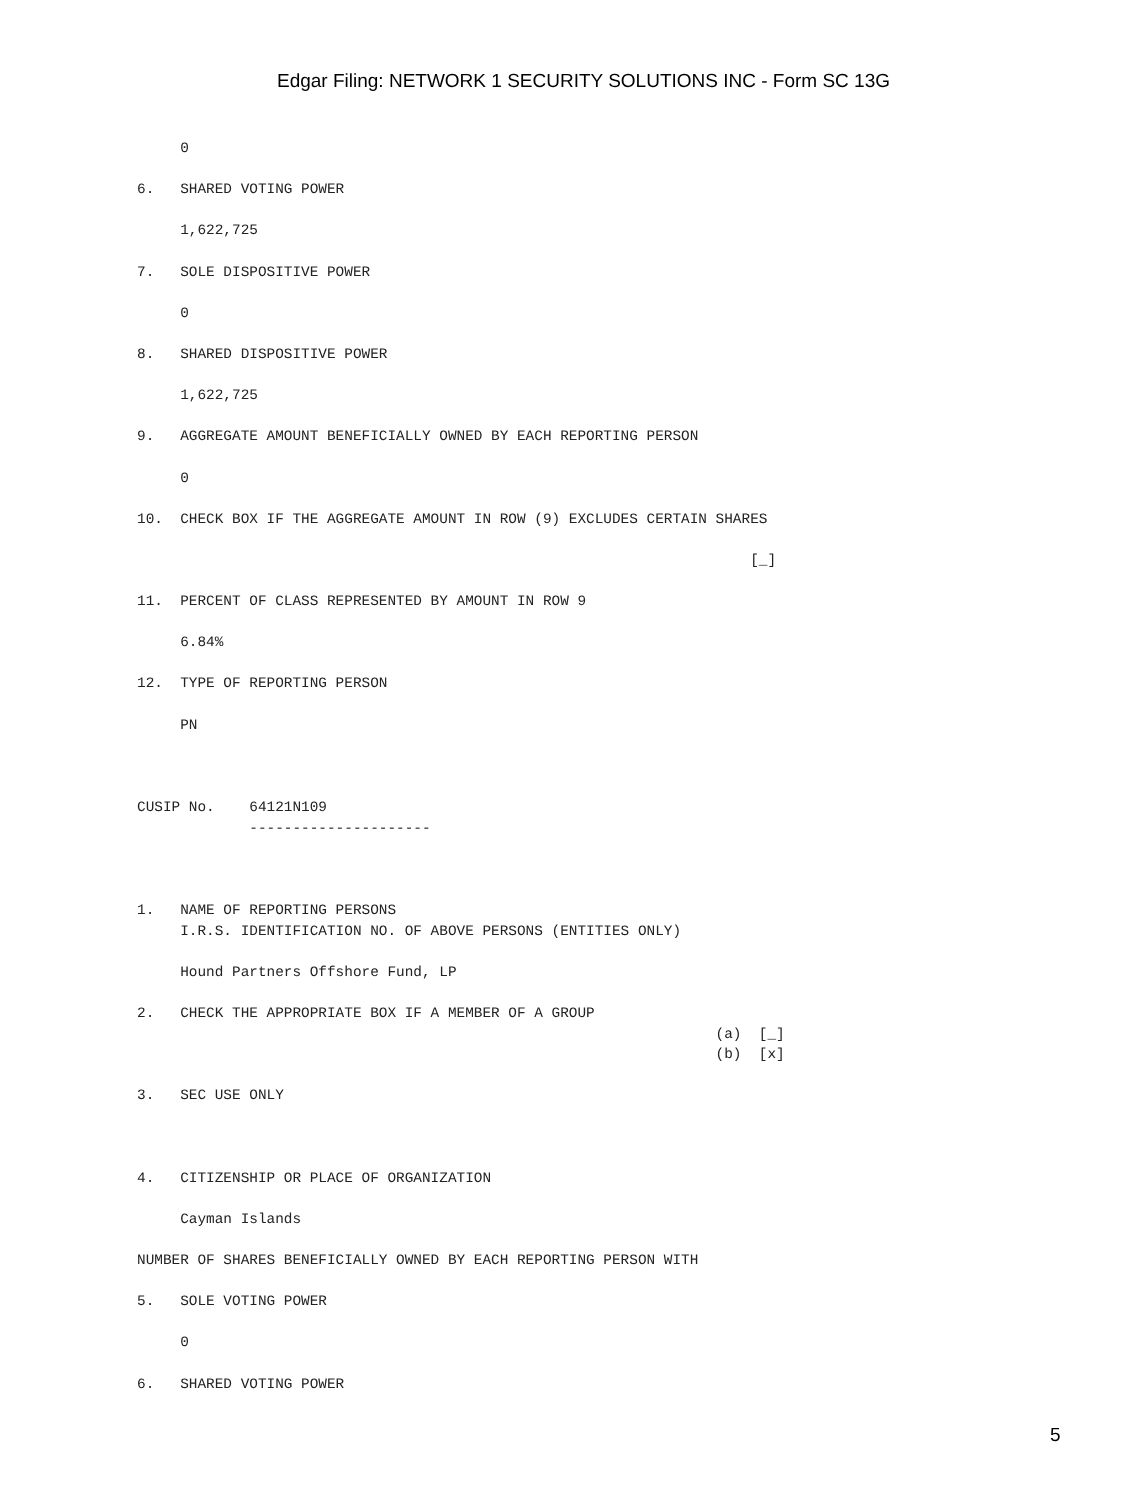Edgar Filing: NETWORK 1 SECURITY SOLUTIONS INC - Form SC 13G
     0

6.   SHARED VOTING POWER

     1,622,725

7.   SOLE DISPOSITIVE POWER

     0

8.   SHARED DISPOSITIVE POWER

     1,622,725

9.   AGGREGATE AMOUNT BENEFICIALLY OWNED BY EACH REPORTING PERSON

     0

10.  CHECK BOX IF THE AGGREGATE AMOUNT IN ROW (9) EXCLUDES CERTAIN SHARES

                                                                       [_]

11.  PERCENT OF CLASS REPRESENTED BY AMOUNT IN ROW 9

     6.84%

12.  TYPE OF REPORTING PERSON

     PN



CUSIP No.    64121N109
             ---------------------



1.   NAME OF REPORTING PERSONS
     I.R.S. IDENTIFICATION NO. OF ABOVE PERSONS (ENTITIES ONLY)

     Hound Partners Offshore Fund, LP

2.   CHECK THE APPROPRIATE BOX IF A MEMBER OF A GROUP
                                                                   (a)  [_]
                                                                   (b)  [x]

3.   SEC USE ONLY



4.   CITIZENSHIP OR PLACE OF ORGANIZATION

     Cayman Islands

NUMBER OF SHARES BENEFICIALLY OWNED BY EACH REPORTING PERSON WITH

5.   SOLE VOTING POWER

     0

6.   SHARED VOTING POWER
5